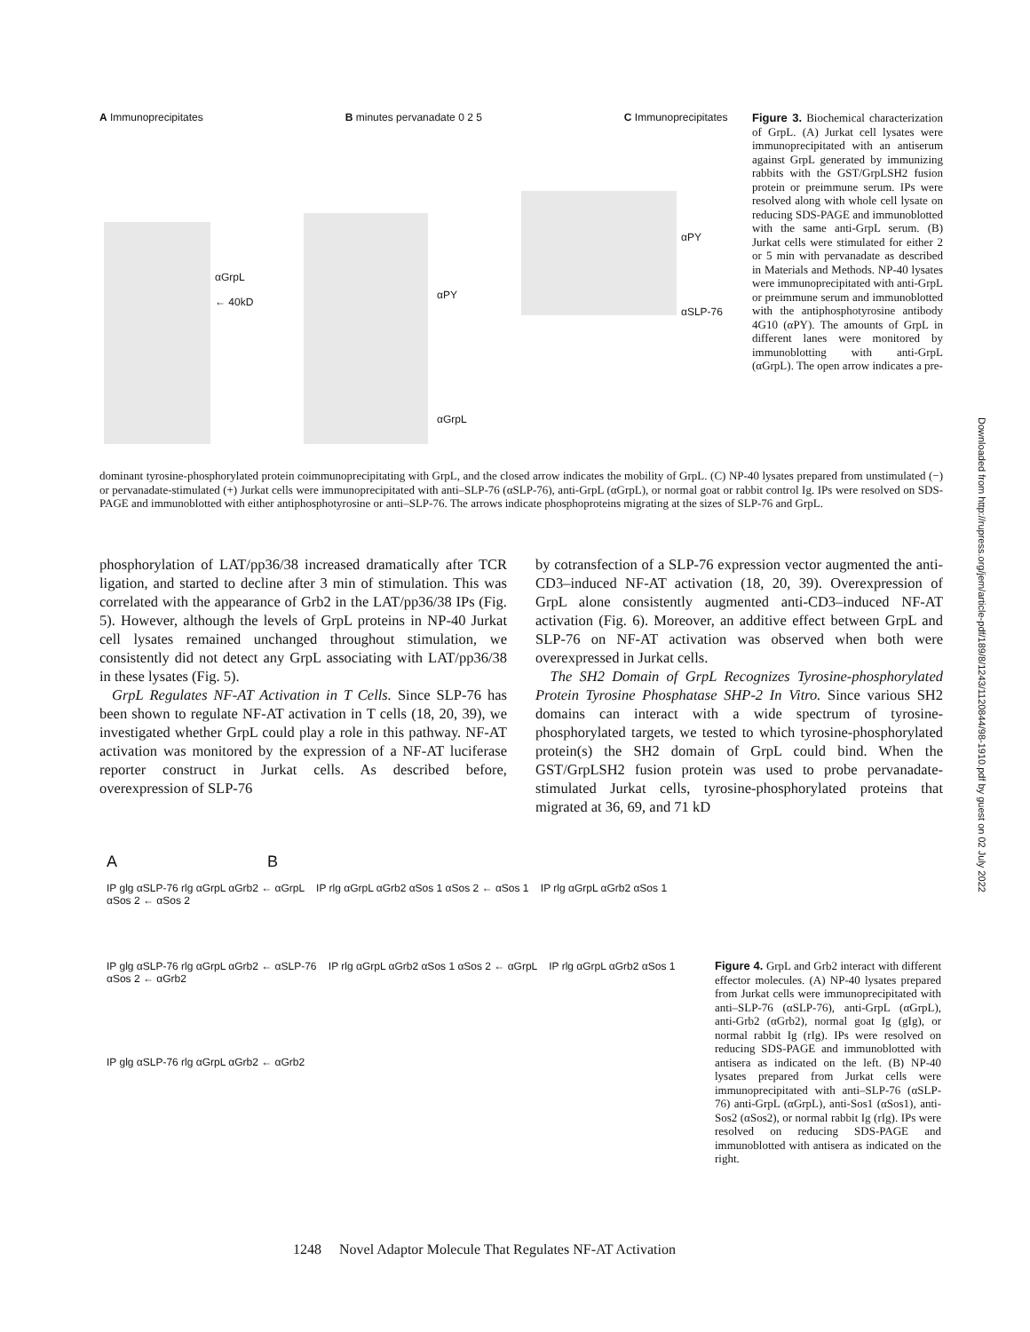A Immunoprecipitates B minutes pervanadate 0 2 5 C Immunoprecipitates
αGrpL
← 40kD
αPY
αGrpL
αPY
αSLP-76
Figure 3. Biochemical characterization of GrpL. (A) Jurkat cell lysates were immunoprecipitated with an antiserum against GrpL generated by immunizing rabbits with the GST/GrpLSH2 fusion protein or preimmune serum. IPs were resolved along with whole cell lysate on reducing SDS-PAGE and immunoblotted with the same anti-GrpL serum. (B) Jurkat cells were stimulated for either 2 or 5 min with pervanadate as described in Materials and Methods. NP-40 lysates were immunoprecipitated with anti-GrpL or preimmune serum and immunoblotted with the antiphosphotyrosine antibody 4G10 (αPY). The amounts of GrpL in different lanes were monitored by immunoblotting with anti-GrpL (αGrpL). The open arrow indicates a pre-
dominant tyrosine-phosphorylated protein coimmunoprecipitating with GrpL, and the closed arrow indicates the mobility of GrpL. (C) NP-40 lysates prepared from unstimulated (−) or pervanadate-stimulated (+) Jurkat cells were immunoprecipitated with anti–SLP-76 (αSLP-76), anti-GrpL (αGrpL), or normal goat or rabbit control Ig. IPs were resolved on SDS-PAGE and immunoblotted with either antiphosphotyrosine or anti–SLP-76. The arrows indicate phosphoproteins migrating at the sizes of SLP-76 and GrpL.
phosphorylation of LAT/pp36/38 increased dramatically after TCR ligation, and started to decline after 3 min of stimulation. This was correlated with the appearance of Grb2 in the LAT/pp36/38 IPs (Fig. 5). However, although the levels of GrpL proteins in NP-40 Jurkat cell lysates remained unchanged throughout stimulation, we consistently did not detect any GrpL associating with LAT/pp36/38 in these lysates (Fig. 5).
GrpL Regulates NF-AT Activation in T Cells. Since SLP-76 has been shown to regulate NF-AT activation in T cells (18, 20, 39), we investigated whether GrpL could play a role in this pathway. NF-AT activation was monitored by the expression of a NF-AT luciferase reporter construct in Jurkat cells. As described before, overexpression of SLP-76
by cotransfection of a SLP-76 expression vector augmented the anti-CD3–induced NF-AT activation (18, 20, 39). Overexpression of GrpL alone consistently augmented anti-CD3–induced NF-AT activation (Fig. 6). Moreover, an additive effect between GrpL and SLP-76 on NF-AT activation was observed when both were overexpressed in Jurkat cells.
The SH2 Domain of GrpL Recognizes Tyrosine-phosphorylated Protein Tyrosine Phosphatase SHP-2 In Vitro. Since various SH2 domains can interact with a wide spectrum of tyrosine-phosphorylated targets, we tested to which tyrosine-phosphorylated protein(s) the SH2 domain of GrpL could bind. When the GST/GrpLSH2 fusion protein was used to probe pervanadate-stimulated Jurkat cells, tyrosine-phosphorylated proteins that migrated at 36, 69, and 71 kD
A B
IP glg αSLP-76 rlg αGrpL αGrb2 ← αGrpL IP rlg αGrpL αGrb2 αSos 1 αSos 2 ← αSos 1 IP rlg αGrpL αGrb2 αSos 1 αSos 2 ← αSos 2
IP glg αSLP-76 rlg αGrpL αGrb2 ← αSLP-76 IP rlg αGrpL αGrb2 αSos 1 αSos 2 ← αGrpL IP rlg αGrpL αGrb2 αSos 1 αSos 2 ← αGrb2
IP glg αSLP-76 rlg αGrpL αGrb2 ← αGrb2
Figure 4. GrpL and Grb2 interact with different effector molecules. (A) NP-40 lysates prepared from Jurkat cells were immunoprecipitated with anti–SLP-76 (αSLP-76), anti-GrpL (αGrpL), anti-Grb2 (αGrb2), normal goat Ig (gIg), or normal rabbit Ig (rIg). IPs were resolved on reducing SDS-PAGE and immunoblotted with antisera as indicated on the left. (B) NP-40 lysates prepared from Jurkat cells were immunoprecipitated with anti–SLP-76 (αSLP-76) anti-GrpL (αGrpL), anti-Sos1 (αSos1), anti-Sos2 (αSos2), or normal rabbit Ig (rIg). IPs were resolved on reducing SDS-PAGE and immunoblotted with antisera as indicated on the right.
1248 Novel Adaptor Molecule That Regulates NF-AT Activation
Downloaded from http://rupress.org/jem/article-pdf/189/8/1243/1120844/98-1910.pdf by guest on 02 July 2022